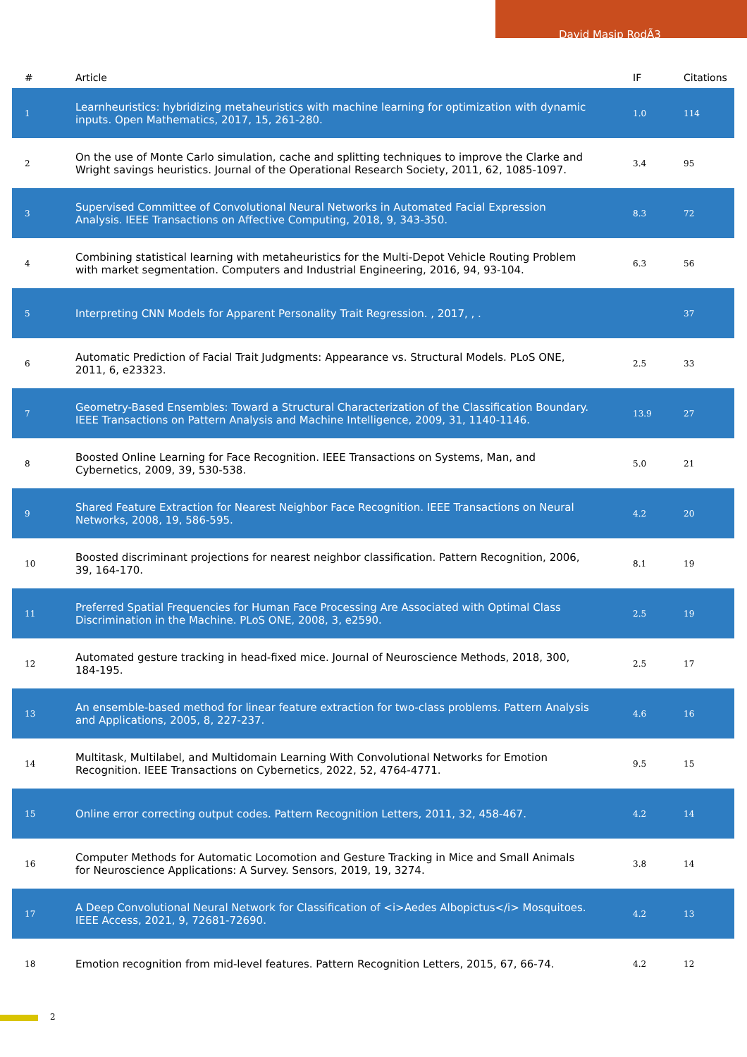David Masip RodÃ3
| # | Article | IF | Citations |
| --- | --- | --- | --- |
| 1 | Learnheuristics: hybridizing metaheuristics with machine learning for optimization with dynamic inputs. Open Mathematics, 2017, 15, 261-280. | 1.0 | 114 |
| 2 | On the use of Monte Carlo simulation, cache and splitting techniques to improve the Clarke and Wright savings heuristics. Journal of the Operational Research Society, 2011, 62, 1085-1097. | 3.4 | 95 |
| 3 | Supervised Committee of Convolutional Neural Networks in Automated Facial Expression Analysis. IEEE Transactions on Affective Computing, 2018, 9, 343-350. | 8.3 | 72 |
| 4 | Combining statistical learning with metaheuristics for the Multi-Depot Vehicle Routing Problem with market segmentation. Computers and Industrial Engineering, 2016, 94, 93-104. | 6.3 | 56 |
| 5 | Interpreting CNN Models for Apparent Personality Trait Regression. , 2017, , . | | 37 |
| 6 | Automatic Prediction of Facial Trait Judgments: Appearance vs. Structural Models. PLoS ONE, 2011, 6, e23323. | 2.5 | 33 |
| 7 | Geometry-Based Ensembles: Toward a Structural Characterization of the Classification Boundary. IEEE Transactions on Pattern Analysis and Machine Intelligence, 2009, 31, 1140-1146. | 13.9 | 27 |
| 8 | Boosted Online Learning for Face Recognition. IEEE Transactions on Systems, Man, and Cybernetics, 2009, 39, 530-538. | 5.0 | 21 |
| 9 | Shared Feature Extraction for Nearest Neighbor Face Recognition. IEEE Transactions on Neural Networks, 2008, 19, 586-595. | 4.2 | 20 |
| 10 | Boosted discriminant projections for nearest neighbor classification. Pattern Recognition, 2006, 39, 164-170. | 8.1 | 19 |
| 11 | Preferred Spatial Frequencies for Human Face Processing Are Associated with Optimal Class Discrimination in the Machine. PLoS ONE, 2008, 3, e2590. | 2.5 | 19 |
| 12 | Automated gesture tracking in head-fixed mice. Journal of Neuroscience Methods, 2018, 300, 184-195. | 2.5 | 17 |
| 13 | An ensemble-based method for linear feature extraction for two-class problems. Pattern Analysis and Applications, 2005, 8, 227-237. | 4.6 | 16 |
| 14 | Multitask, Multilabel, and Multidomain Learning With Convolutional Networks for Emotion Recognition. IEEE Transactions on Cybernetics, 2022, 52, 4764-4771. | 9.5 | 15 |
| 15 | Online error correcting output codes. Pattern Recognition Letters, 2011, 32, 458-467. | 4.2 | 14 |
| 16 | Computer Methods for Automatic Locomotion and Gesture Tracking in Mice and Small Animals for Neuroscience Applications: A Survey. Sensors, 2019, 19, 3274. | 3.8 | 14 |
| 17 | A Deep Convolutional Neural Network for Classification of <i>Aedes Albopictus</i> Mosquitoes. IEEE Access, 2021, 9, 72681-72690. | 4.2 | 13 |
| 18 | Emotion recognition from mid-level features. Pattern Recognition Letters, 2015, 67, 66-74. | 4.2 | 12 |
2